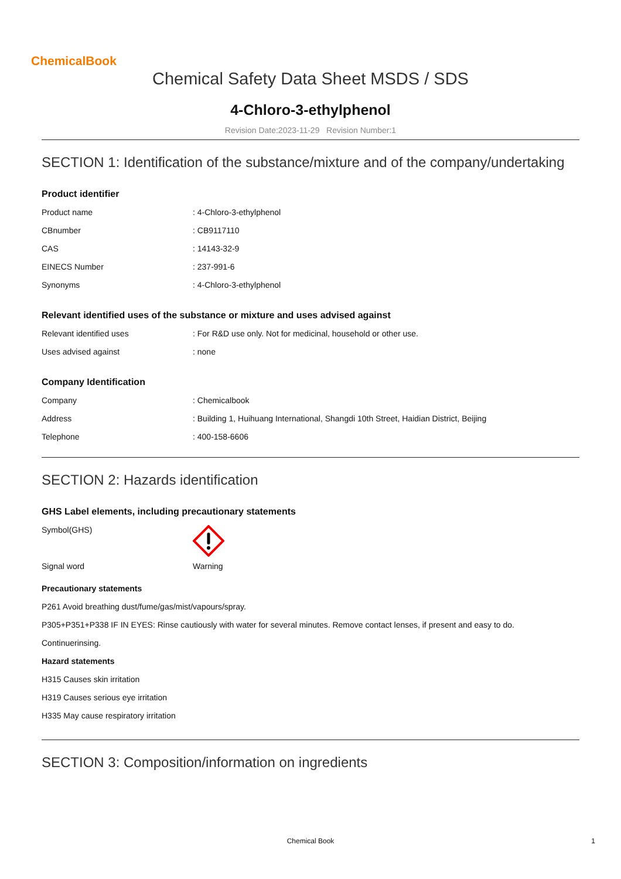ChemicalBook
Chemical Safety Data Sheet MSDS / SDS
4-Chloro-3-ethylphenol
Revision Date:2023-11-29 Revision Number:1
SECTION 1: Identification of the substance/mixture and of the company/undertaking
Product identifier
| Product name | : 4-Chloro-3-ethylphenol |
| CBnumber | : CB9117110 |
| CAS | : 14143-32-9 |
| EINECS Number | : 237-991-6 |
| Synonyms | : 4-Chloro-3-ethylphenol |
Relevant identified uses of the substance or mixture and uses advised against
| Relevant identified uses | : For R&D use only. Not for medicinal, household or other use. |
| Uses advised against | : none |
Company Identification
| Company | : Chemicalbook |
| Address | : Building 1, Huihuang International, Shangdi 10th Street, Haidian District, Beijing |
| Telephone | : 400-158-6606 |
SECTION 2: Hazards identification
GHS Label elements, including precautionary statements
| Symbol(GHS) | |
| Signal word | Warning |
Precautionary statements
P261 Avoid breathing dust/fume/gas/mist/vapours/spray.
P305+P351+P338 IF IN EYES: Rinse cautiously with water for several minutes. Remove contact lenses, if present and easy to do.
Continuerinsing.
Hazard statements
H315 Causes skin irritation
H319 Causes serious eye irritation
H335 May cause respiratory irritation
SECTION 3: Composition/information on ingredients
Chemical Book 1